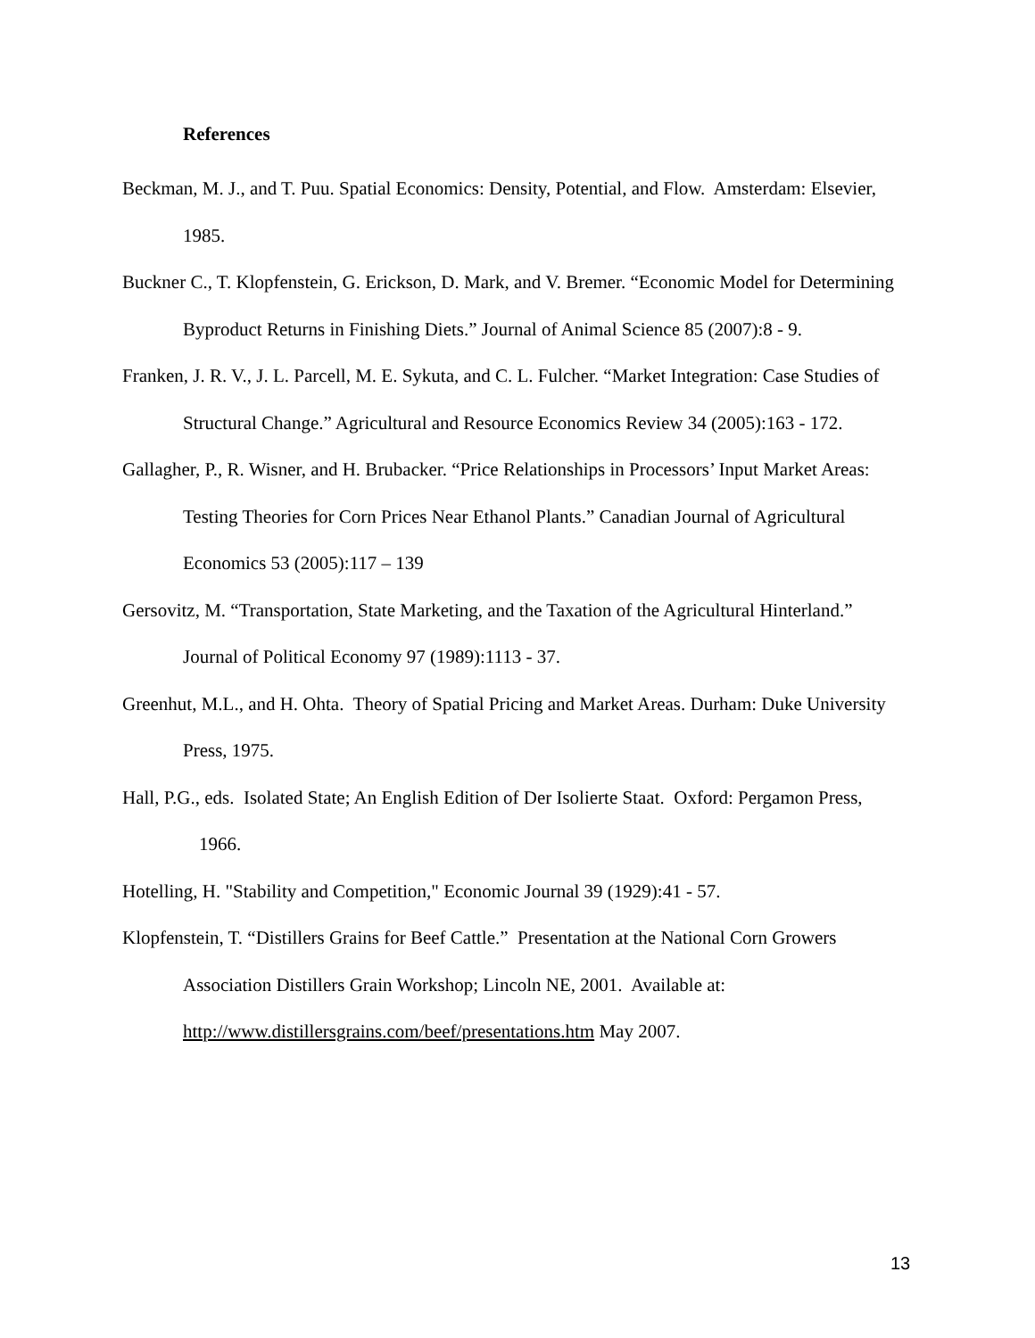References
Beckman, M. J., and T. Puu. Spatial Economics: Density, Potential, and Flow. Amsterdam: Elsevier, 1985.
Buckner C., T. Klopfenstein, G. Erickson, D. Mark, and V. Bremer. “Economic Model for Determining Byproduct Returns in Finishing Diets.” Journal of Animal Science 85 (2007):8 - 9.
Franken, J. R. V., J. L. Parcell, M. E. Sykuta, and C. L. Fulcher. “Market Integration: Case Studies of Structural Change.” Agricultural and Resource Economics Review 34 (2005):163 - 172.
Gallagher, P., R. Wisner, and H. Brubacker. “Price Relationships in Processors’ Input Market Areas: Testing Theories for Corn Prices Near Ethanol Plants.” Canadian Journal of Agricultural Economics 53 (2005):117 – 139
Gersovitz, M. “Transportation, State Marketing, and the Taxation of the Agricultural Hinterland.” Journal of Political Economy 97 (1989):1113 - 37.
Greenhut, M.L., and H. Ohta. Theory of Spatial Pricing and Market Areas. Durham: Duke University Press, 1975.
Hall, P.G., eds. Isolated State; An English Edition of Der Isolierte Staat. Oxford: Pergamon Press, 1966.
Hotelling, H. "Stability and Competition," Economic Journal 39 (1929):41 - 57.
Klopfenstein, T. “Distillers Grains for Beef Cattle.” Presentation at the National Corn Growers Association Distillers Grain Workshop; Lincoln NE, 2001. Available at: http://www.distillersgrains.com/beef/presentations.htm May 2007.
13